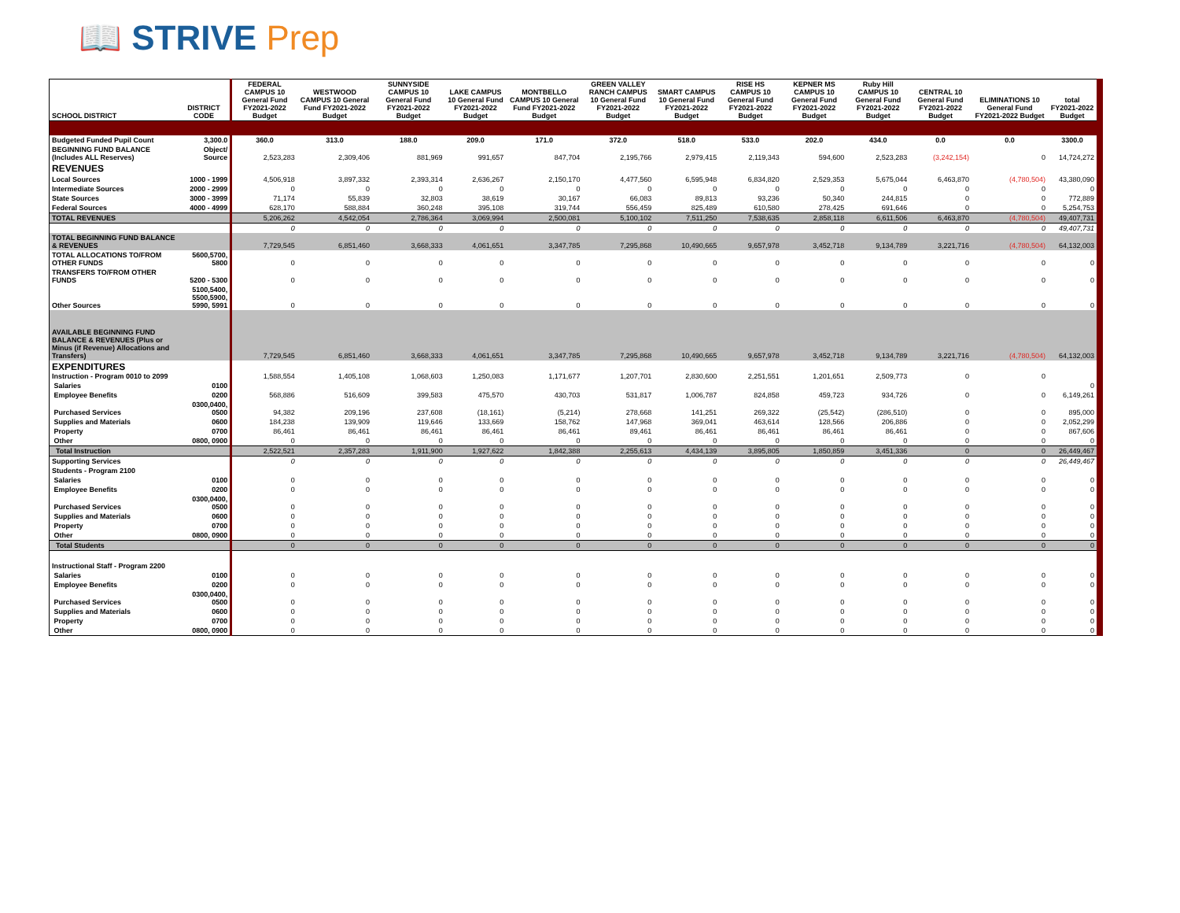📖 STRIVE Prep
| SCHOOL DISTRICT | DISTRICT CODE | FEDERAL CAMPUS 10 General Fund FY2021-2022 Budget | WESTWOOD CAMPUS 10 General Fund FY2021-2022 Budget | SUNNYSIDE CAMPUS 10 General Fund FY2021-2022 Budget | LAKE CAMPUS 10 General Fund FY2021-2022 Budget | MONTBELLO CAMPUS 10 General Fund FY2021-2022 Budget | GREEN VALLEY RANCH CAMPUS 10 General Fund FY2021-2022 Budget | SMART CAMPUS 10 General Fund FY2021-2022 Budget | RISE HS CAMPUS 10 General Fund FY2021-2022 Budget | KEPNER MS CAMPUS 10 General Fund FY2021-2022 Budget | Ruby Hill CAMPUS 10 General Fund FY2021-2022 Budget | CENTRAL 10 General Fund FY2021-2022 Budget | ELIMINATIONS 10 General Fund FY2021-2022 Budget | total FY2021-2022 Budget |
| --- | --- | --- | --- | --- | --- | --- | --- | --- | --- | --- | --- | --- | --- | --- |
| Budgeted Funded Pupil Count | 3,300.0 | 360.0 | 313.0 | 188.0 | 209.0 | 171.0 | 372.0 | 518.0 | 533.0 | 202.0 | 434.0 | 0.0 | 0.0 | 3300.0 |
| BEGINNING FUND BALANCE (Includes ALL Reserves) | Object/ Source | 2,523,283 | 2,309,406 | 881,969 | 991,657 | 847,704 | 2,195,766 | 2,979,415 | 2,119,343 | 594,600 | 2,523,283 | (3,242,154) | 0 | 14,724,272 |
| REVENUES | | | | | | | | | | | | | | |
| Local Sources | 1000 - 1999 | 4,506,918 | 3,897,332 | 2,393,314 | 2,636,267 | 2,150,170 | 4,477,560 | 6,595,948 | 6,834,820 | 2,529,353 | 5,675,044 | 6,463,870 | (4,780,504) | 43,380,090 |
| Intermediate Sources | 2000 - 2999 | 0 | 0 | 0 | 0 | 0 | 0 | 0 | 0 | 0 | 0 | 0 | 0 | 0 |
| State Sources | 3000 - 3999 | 71,174 | 55,839 | 32,803 | 38,619 | 30,167 | 66,083 | 89,813 | 93,236 | 50,340 | 244,815 | 0 | 0 | 772,889 |
| Federal Sources | 4000 - 4999 | 628,170 | 588,884 | 360,248 | 395,108 | 319,744 | 556,459 | 825,489 | 610,580 | 278,425 | 691,646 | 0 | 0 | 5,254,753 |
| TOTAL REVENUES | | 5,206,262 | 4,542,054 | 2,786,364 | 3,069,994 | 2,500,081 | 5,100,102 | 7,511,250 | 7,538,635 | 2,858,118 | 6,611,506 | 6,463,870 | (4,780,504) | 49,407,731 |
| | | 0 | 0 | 0 | 0 | 0 | 0 | 0 | 0 | 0 | 0 | 0 | 0 | 49,407,731 |
| TOTAL BEGINNING FUND BALANCE & REVENUES | | 7,729,545 | 6,851,460 | 3,668,333 | 4,061,651 | 3,347,785 | 7,295,868 | 10,490,665 | 9,657,978 | 3,452,718 | 9,134,789 | 3,221,716 | (4,780,504) | 64,132,003 |
| TOTAL ALLOCATIONS TO/FROM OTHER FUNDS | 5600,5700, 5800 | 0 | 0 | 0 | 0 | 0 | 0 | 0 | 0 | 0 | 0 | 0 | 0 | 0 |
| TRANSFERS TO/FROM OTHER FUNDS | 5200 - 5300 | 0 | 0 | 0 | 0 | 0 | 0 | 0 | 0 | 0 | 0 | 0 | 0 | 0 |
| Other Sources | 5100,5400, 5500,5900, 5990, 5991 | 0 | 0 | 0 | 0 | 0 | 0 | 0 | 0 | 0 | 0 | 0 | 0 | 0 |
| AVAILABLE BEGINNING FUND BALANCE & REVENUES (Plus or Minus (if Revenue) Allocations and Transfers) | | 7,729,545 | 6,851,460 | 3,668,333 | 4,061,651 | 3,347,785 | 7,295,868 | 10,490,665 | 9,657,978 | 3,452,718 | 9,134,789 | 3,221,716 | (4,780,504) | 64,132,003 |
| EXPENDITURES Instruction - Program 0010 to 2099 | | 1,588,554 | 1,405,108 | 1,068,603 | 1,250,083 | 1,171,677 | 1,207,701 | 2,830,600 | 2,251,551 | 1,201,651 | 2,509,773 | 0 | 0 | |
| Salaries | 0100 | | | | | | | | | | | | | 0 |
| Employee Benefits | 0200 | 568,886 | 516,609 | 399,583 | 475,570 | 430,703 | 531,817 | 1,006,787 | 824,858 | 459,723 | 934,726 | 0 | 0 | 6,149,261 |
| Purchased Services | 0300,0400, 0500 | 94,382 | 209,196 | 237,608 | (18,161) | (5,214) | 278,668 | 141,251 | 269,322 | (25,542) | (286,510) | 0 | 0 | 895,000 |
| Supplies and Materials | 0600 | 184,238 | 139,909 | 119,646 | 133,669 | 158,762 | 147,968 | 369,041 | 463,614 | 128,566 | 206,886 | 0 | 0 | 2,052,299 |
| Property | 0700 | 86,461 | 86,461 | 86,461 | 86,461 | 86,461 | 89,461 | 86,461 | 86,461 | 86,461 | 86,461 | 0 | 0 | 867,606 |
| Other | 0800, 0900 | 0 | 0 | 0 | 0 | 0 | 0 | 0 | 0 | 0 | 0 | 0 | 0 | 0 |
| Total Instruction | | 2,522,521 | 2,357,283 | 1,911,900 | 1,927,622 | 1,842,388 | 2,255,613 | 4,434,139 | 3,895,805 | 1,850,859 | 3,451,336 | 0 | 0 | 26,449,467 |
| Supporting Services | | 0 | 0 | 0 | 0 | 0 | 0 | 0 | 0 | 0 | 0 | 0 | 0 | 26,449,467 |
| Students - Program 2100 | | | | | | | | | | | | | | |
| Salaries | 0100 | 0 | 0 | 0 | 0 | 0 | 0 | 0 | 0 | 0 | 0 | 0 | 0 | 0 |
| Employee Benefits | 0200 | 0 | 0 | 0 | 0 | 0 | 0 | 0 | 0 | 0 | 0 | 0 | 0 | 0 |
| Purchased Services | 0300,0400, 0500 | 0 | 0 | 0 | 0 | 0 | 0 | 0 | 0 | 0 | 0 | 0 | 0 | 0 |
| Supplies and Materials | 0600 | 0 | 0 | 0 | 0 | 0 | 0 | 0 | 0 | 0 | 0 | 0 | 0 | 0 |
| Property | 0700 | 0 | 0 | 0 | 0 | 0 | 0 | 0 | 0 | 0 | 0 | 0 | 0 | 0 |
| Other | 0800, 0900 | 0 | 0 | 0 | 0 | 0 | 0 | 0 | 0 | 0 | 0 | 0 | 0 | 0 |
| Total Students | | 0 | 0 | 0 | 0 | 0 | 0 | 0 | 0 | 0 | 0 | 0 | 0 | 0 |
| Instructional Staff - Program 2200 | | | | | | | | | | | | | | |
| Salaries | 0100 | 0 | 0 | 0 | 0 | 0 | 0 | 0 | 0 | 0 | 0 | 0 | 0 | 0 |
| Employee Benefits | 0200 | 0 | 0 | 0 | 0 | 0 | 0 | 0 | 0 | 0 | 0 | 0 | 0 | 0 |
| Purchased Services | 0300,0400, 0500 | 0 | 0 | 0 | 0 | 0 | 0 | 0 | 0 | 0 | 0 | 0 | 0 | 0 |
| Supplies and Materials | 0600 | 0 | 0 | 0 | 0 | 0 | 0 | 0 | 0 | 0 | 0 | 0 | 0 | 0 |
| Property | 0700 | 0 | 0 | 0 | 0 | 0 | 0 | 0 | 0 | 0 | 0 | 0 | 0 | 0 |
| Other | 0800, 0900 | 0 | 0 | 0 | 0 | 0 | 0 | 0 | 0 | 0 | 0 | 0 | 0 | 0 |